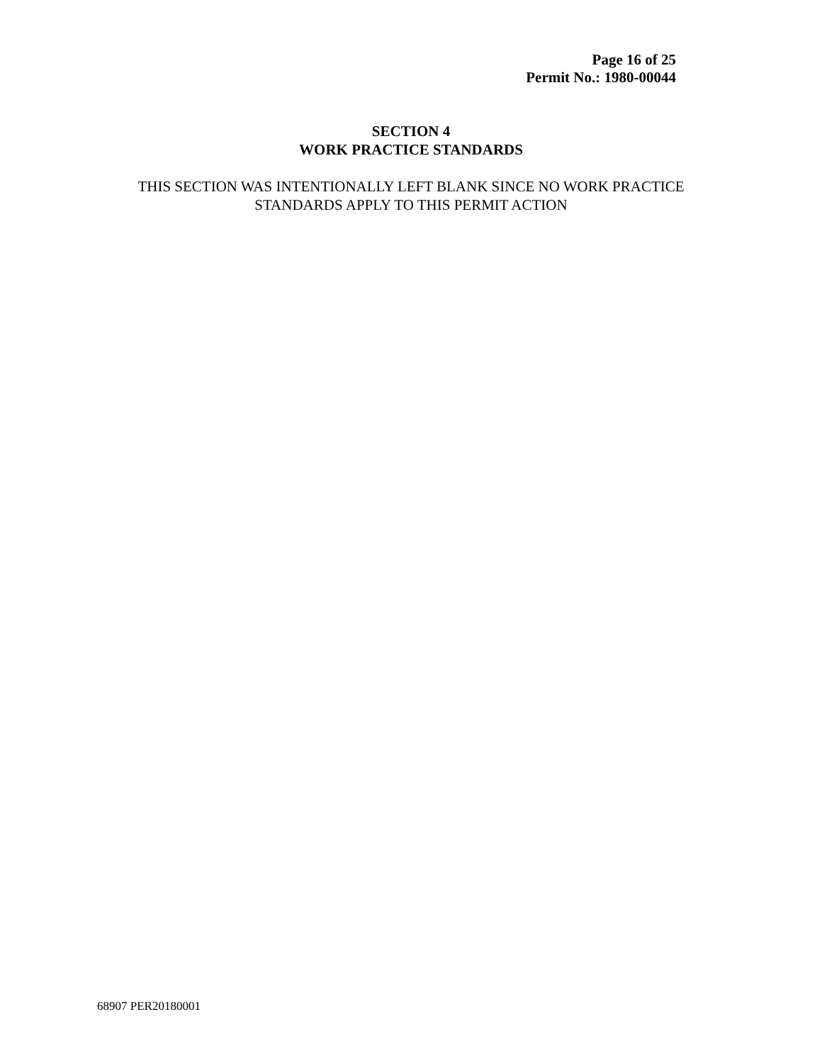Page 16 of 25
Permit No.: 1980-00044
SECTION 4
WORK PRACTICE STANDARDS
THIS SECTION WAS INTENTIONALLY LEFT BLANK SINCE NO WORK PRACTICE
STANDARDS APPLY TO THIS PERMIT ACTION
68907 PER20180001